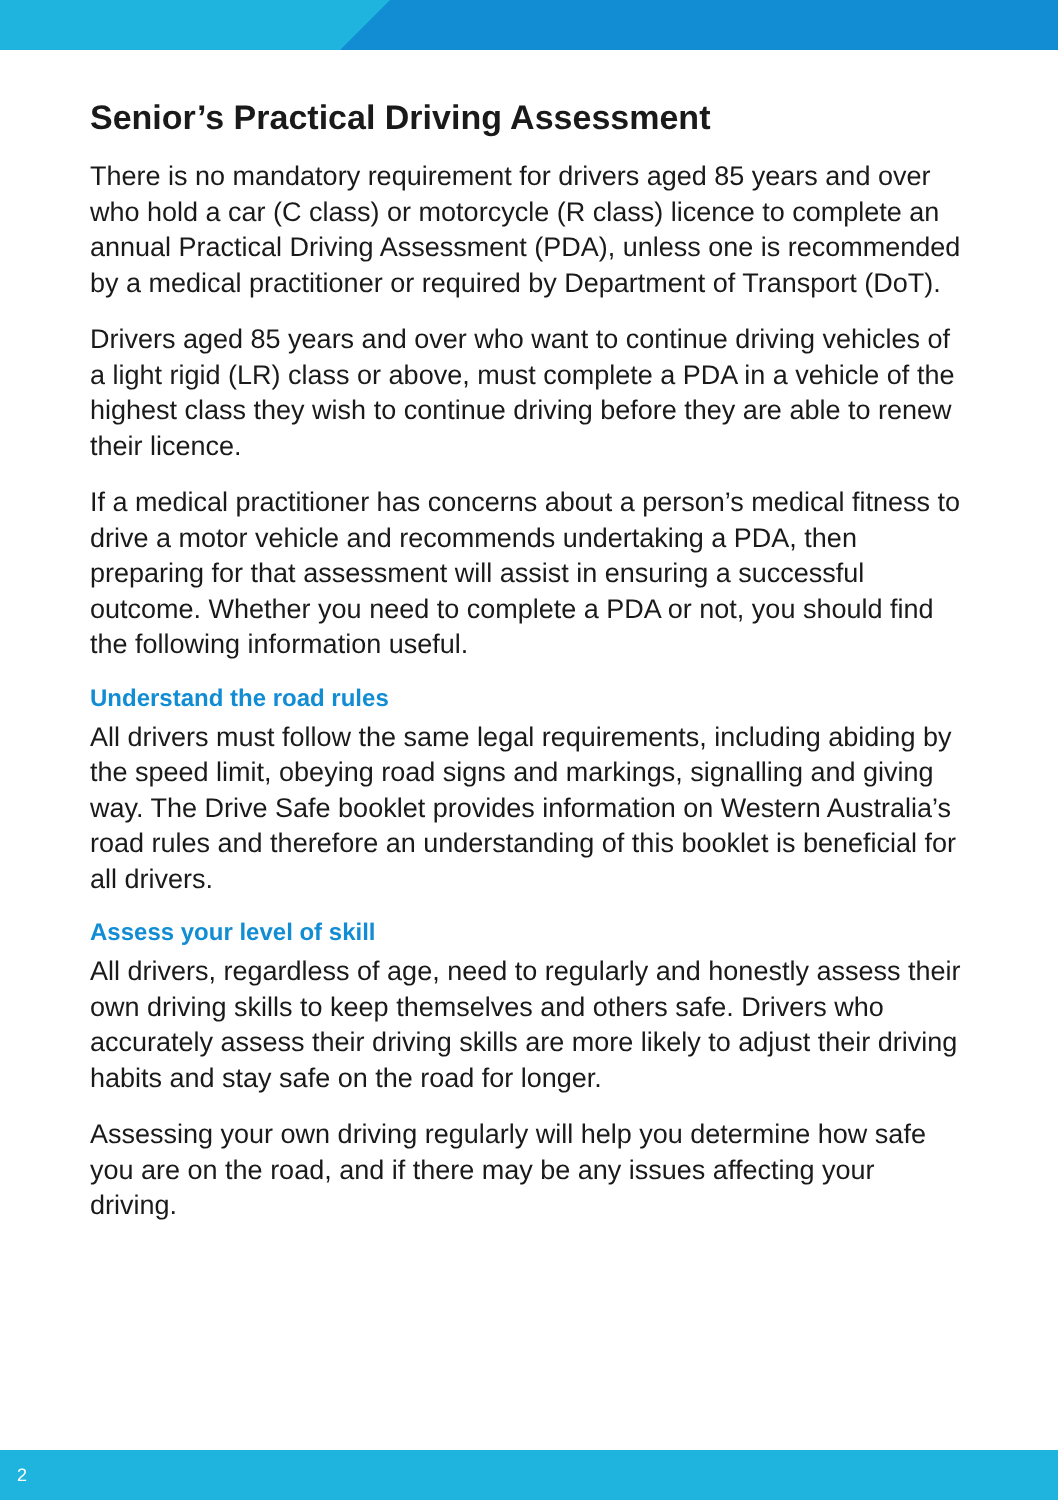Senior’s Practical Driving Assessment
There is no mandatory requirement for drivers aged 85 years and over who hold a car (C class) or motorcycle (R class) licence to complete an annual Practical Driving Assessment (PDA), unless one is recommended by a medical practitioner or required by Department of Transport (DoT).
Drivers aged 85 years and over who want to continue driving vehicles of a light rigid (LR) class or above, must complete a PDA in a vehicle of the highest class they wish to continue driving before they are able to renew their licence.
If a medical practitioner has concerns about a person’s medical fitness to drive a motor vehicle and recommends undertaking a PDA, then preparing for that assessment will assist in ensuring a successful outcome. Whether you need to complete a PDA or not, you should find the following information useful.
Understand the road rules
All drivers must follow the same legal requirements, including abiding by the speed limit, obeying road signs and markings, signalling and giving way. The Drive Safe booklet provides information on Western Australia’s road rules and therefore an understanding of this booklet is beneficial for all drivers.
Assess your level of skill
All drivers, regardless of age, need to regularly and honestly assess their own driving skills to keep themselves and others safe. Drivers who accurately assess their driving skills are more likely to adjust their driving habits and stay safe on the road for longer.
Assessing your own driving regularly will help you determine how safe you are on the road, and if there may be any issues affecting your driving.
2